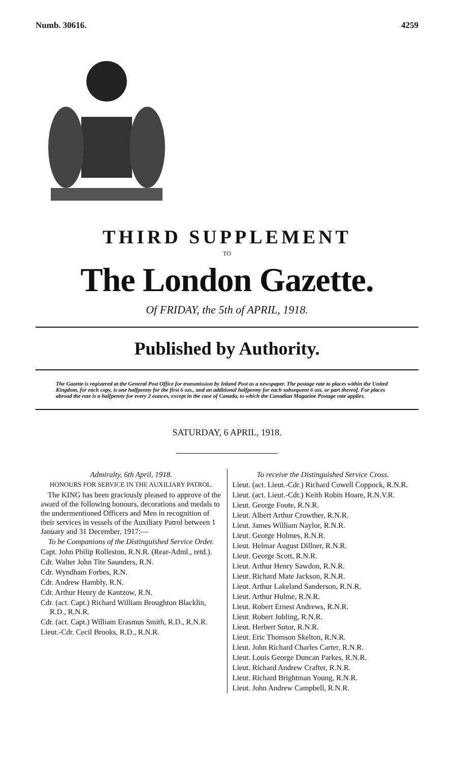Numb. 30616. 4259
THIRD SUPPLEMENT
TO
The London Gazette.
Of FRIDAY, the 5th of APRIL, 1918.
Published by Authority.
The Gazette is registered at the General Post Office for transmission by Inland Post as a newspaper. The postage rate to places within the United Kingdom, for each copy, is one halfpenny for the first 6 ozs., and an additional halfpenny for each subsequent 6 ozs. or part thereof. For places abroad the rate is a halfpenny for every 2 ounces, except in the case of Canada, to which the Canadian Magazine Postage rate applies.
SATURDAY, 6 APRIL, 1918.
Admiralty, 6th April, 1918.
HONOURS FOR SERVICE IN THE AUXILIARY PATROL.
The KING has been graciously pleased to approve of the award of the following honours, decorations and medals to the undermentioned Officers and Men in recognition of their services in vessels of the Auxiliary Patrol between 1 January and 31 December, 1917:—
To be Companions of the Distinguished Service Order.
Capt. John Philip Rolleston, R.N.R. (Rear-Adml., retd.).
Cdr. Walter John Tite Saunders, R.N.
Cdr. Wyndham Forbes, R.N.
Cdr. Andrew Hambly, R.N.
Cdr. Arthur Henry de Kantzow, R.N.
Cdr. (act. Capt.) Richard William Broughton Blacklin, R.D., R.N.R.
Cdr. (act. Capt.) William Erasmus Smith, R.D., R.N.R.
Lieut.-Cdr. Cecil Brooks, R.D., R.N.R.
To receive the Distinguished Service Cross.
Lieut. (act. Lieut.-Cdr.) Richard Cowell Coppock, R.N.R.
Lieut. (act. Lieut.-Cdr.) Keith Robin Hoare, R.N.V.R.
Lieut. George Foote, R.N.R.
Lieut. Albert Arthur Crowther, R.N.R.
Lieut. James William Naylor, R.N.R.
Lieut. George Holmes, R.N.R.
Lieut. Helmar August Dillner, R.N.R.
Lieut. George Scott, R.N.R.
Lieut. Arthur Henry Sawdon, R.N.R.
Lieut. Richard Mate Jackson, R.N.R.
Lieut. Arthur Lakeland Sanderson, R.N.R.
Lieut. Arthur Hulme, R.N.R.
Lieut. Robert Ernest Andrews, R.N.R.
Lieut. Robert Jobling, R.N.R.
Lieut. Herbert Sutor, R.N.R.
Lieut. Eric Thomson Skelton, R.N.R.
Lieut. John Richard Charles Carter, R.N.R.
Lieut. Louis George Duncan Parkes, R.N.R.
Lieut. Richard Andrew Crafter, R.N.R.
Lieut. Richard Brightman Young, R.N.R.
Lieut. John Andrew Campbell, R.N.R.